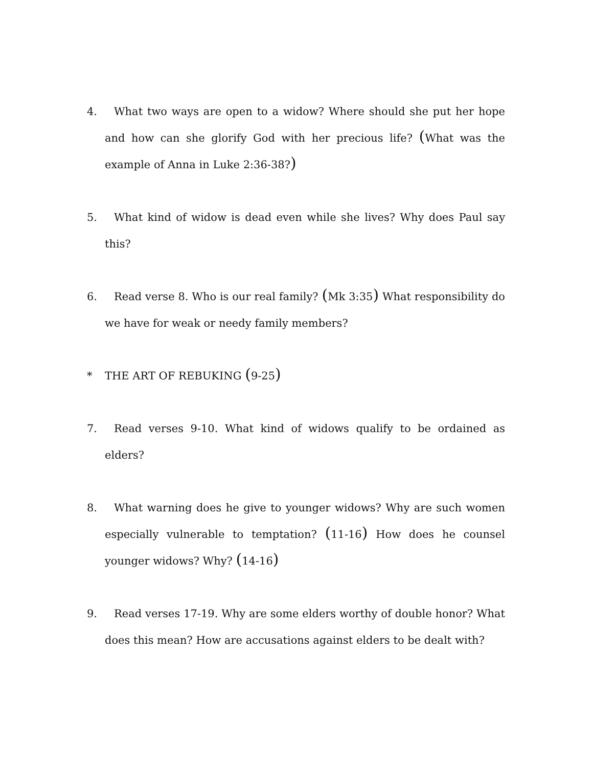4. What two ways are open to a widow? Where should she put her hope and how can she glorify God with her precious life? (What was the example of Anna in Luke 2:36-38?)
5. What kind of widow is dead even while she lives? Why does Paul say this?
6. Read verse 8. Who is our real family? (Mk 3:35) What responsibility do we have for weak or needy family members?
* THE ART OF REBUKING (9-25)
7. Read verses 9-10. What kind of widows qualify to be ordained as elders?
8. What warning does he give to younger widows? Why are such women especially vulnerable to temptation? (11-16) How does he counsel younger widows? Why? (14-16)
9. Read verses 17-19. Why are some elders worthy of double honor? What does this mean? How are accusations against elders to be dealt with?